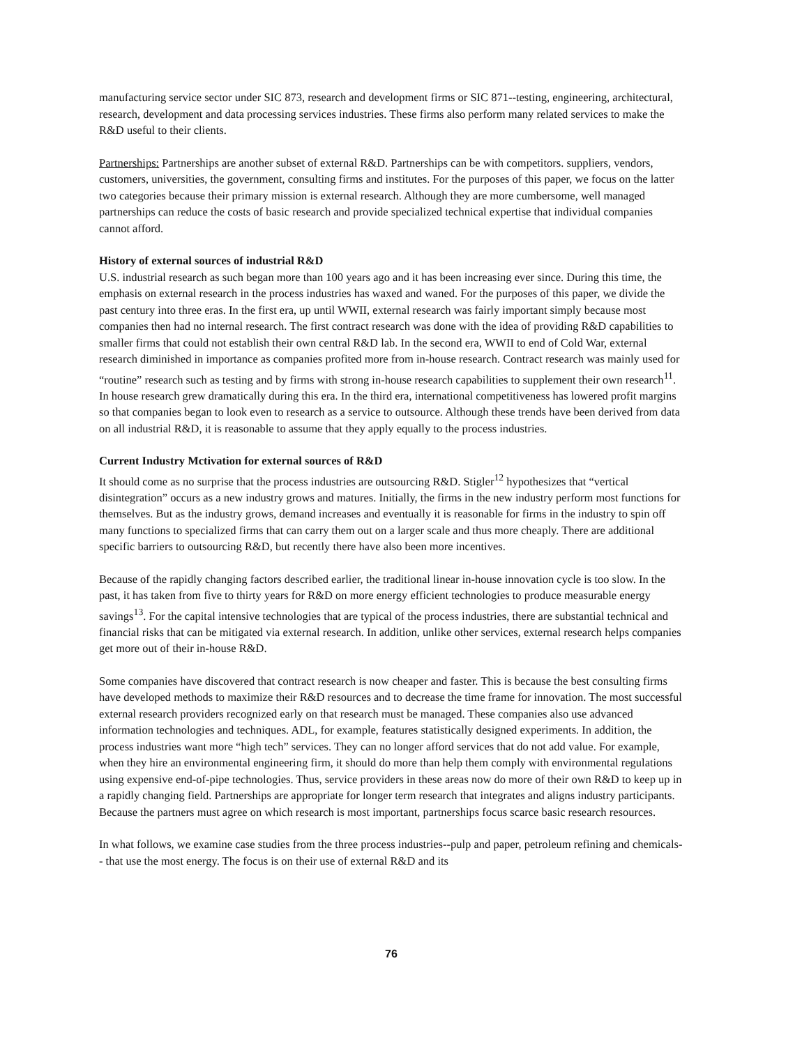manufacturing service sector under SIC 873, research and development firms or SIC 871--testing, engineering, architectural, research, development and data processing services industries. These firms also perform many related services to make the R&D useful to their clients.
Partnerships: Partnerships are another subset of external R&D. Partnerships can be with competitors. suppliers, vendors, customers, universities, the government, consulting firms and institutes. For the purposes of this paper, we focus on the latter two categories because their primary mission is external research. Although they are more cumbersome, well managed partnerships can reduce the costs of basic research and provide specialized technical expertise that individual companies cannot afford.
History of external sources of industrial R&D
U.S. industrial research as such began more than 100 years ago and it has been increasing ever since. During this time, the emphasis on external research in the process industries has waxed and waned. For the purposes of this paper, we divide the past century into three eras. In the first era, up until WWII, external research was fairly important simply because most companies then had no internal research. The first contract research was done with the idea of providing R&D capabilities to smaller firms that could not establish their own central R&D lab. In the second era, WWII to end of Cold War, external research diminished in importance as companies profited more from in-house research. Contract research was mainly used for “routine” research such as testing and by firms with strong in-house research capabilities to supplement their own research<sup>11</sup>. In house research grew dramatically during this era. In the third era, international competitiveness has lowered profit margins so that companies began to look even to research as a service to outsource. Although these trends have been derived from data on all industrial R&D, it is reasonable to assume that they apply equally to the process industries.
Current Industry Mctivation for external sources of R&D
It should come as no surprise that the process industries are outsourcing R&D. Stigler<sup>12</sup> hypothesizes that “vertical disintegration” occurs as a new industry grows and matures. Initially, the firms in the new industry perform most functions for themselves. But as the industry grows, demand increases and eventually it is reasonable for firms in the industry to spin off many functions to specialized firms that can carry them out on a larger scale and thus more cheaply. There are additional specific barriers to outsourcing R&D, but recently there have also been more incentives.
Because of the rapidly changing factors described earlier, the traditional linear in-house innovation cycle is too slow. In the past, it has taken from five to thirty years for R&D on more energy efficient technologies to produce measurable energy savings<sup>13</sup>. For the capital intensive technologies that are typical of the process industries, there are substantial technical and financial risks that can be mitigated via external research. In addition, unlike other services, external research helps companies get more out of their in-house R&D.
Some companies have discovered that contract research is now cheaper and faster. This is because the best consulting firms have developed methods to maximize their R&D resources and to decrease the time frame for innovation. The most successful external research providers recognized early on that research must be managed. These companies also use advanced information technologies and techniques. ADL, for example, features statistically designed experiments. In addition, the process industries want more “high tech” services. They can no longer afford services that do not add value. For example, when they hire an environmental engineering firm, it should do more than help them comply with environmental regulations using expensive end-of-pipe technologies. Thus, service providers in these areas now do more of their own R&D to keep up in a rapidly changing field. Partnerships are appropriate for longer term research that integrates and aligns industry participants. Because the partners must agree on which research is most important, partnerships focus scarce basic research resources.
In what follows, we examine case studies from the three process industries--pulp and paper, petroleum refining and chemicals-- that use the most energy. The focus is on their use of external R&D and its
76